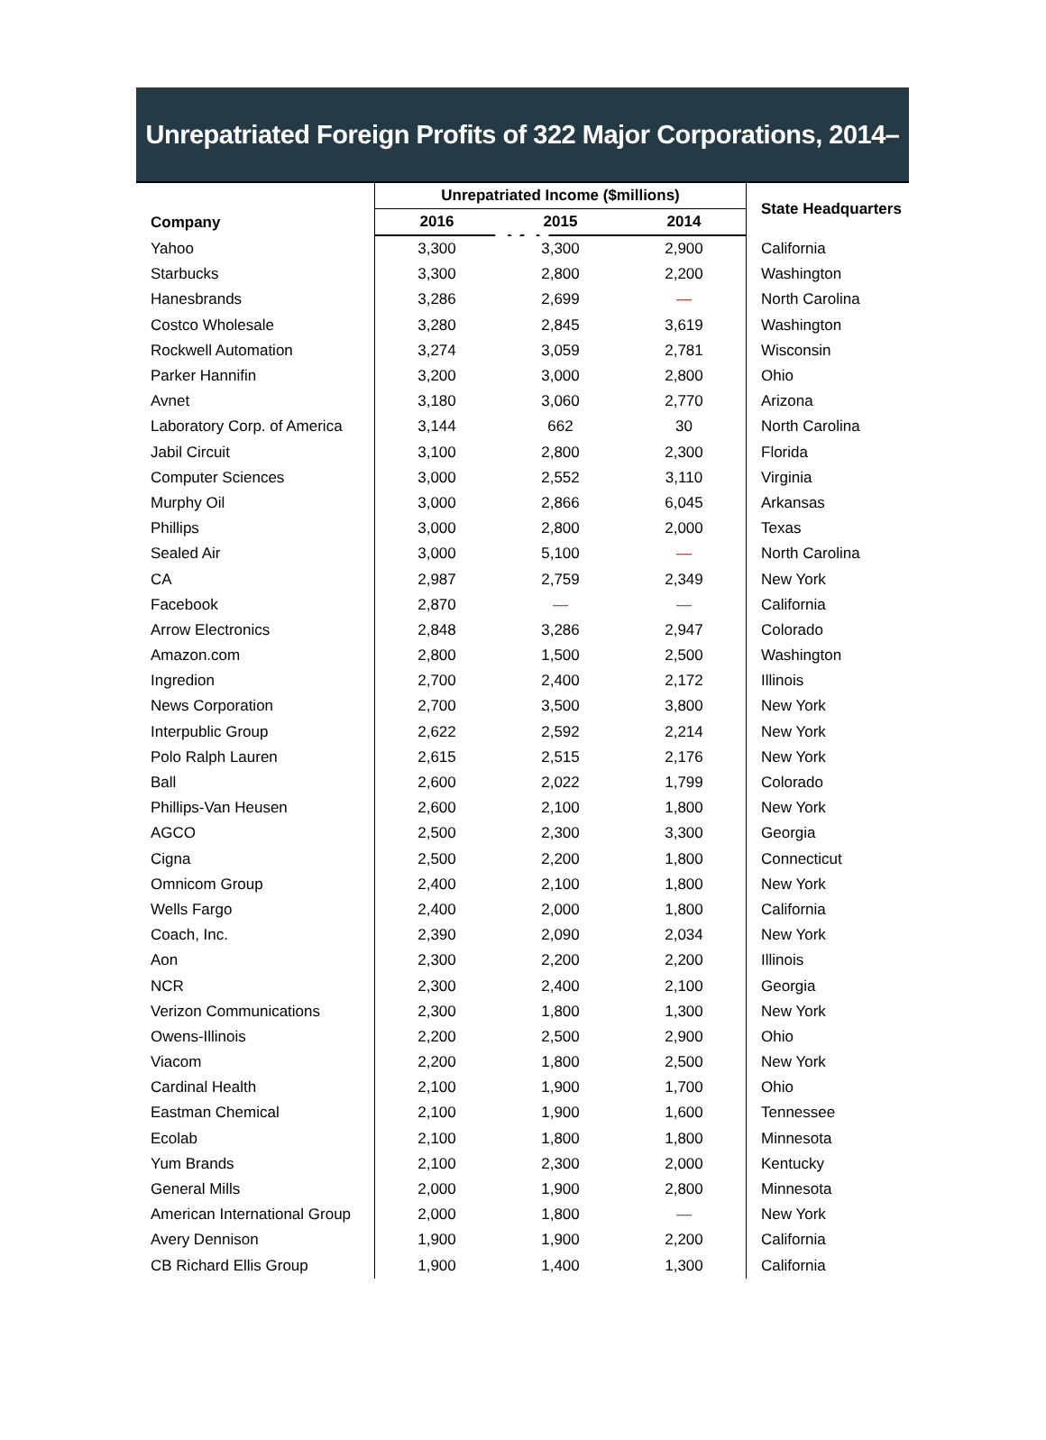Unrepatriated Foreign Profits of 322 Major Corporations, 2014–2016
| Company | Unrepatriated Income ($millions) | | | State Headquarters |
| --- | --- | --- | --- | --- |
| | 2016 | 2015 | 2014 | |
| Yahoo | 3,300 | 3,300 | 2,900 | California |
| Starbucks | 3,300 | 2,800 | 2,200 | Washington |
| Hanesbrands | 3,286 | 2,699 | — | North Carolina |
| Costco Wholesale | 3,280 | 2,845 | 3,619 | Washington |
| Rockwell Automation | 3,274 | 3,059 | 2,781 | Wisconsin |
| Parker Hannifin | 3,200 | 3,000 | 2,800 | Ohio |
| Avnet | 3,180 | 3,060 | 2,770 | Arizona |
| Laboratory Corp. of America | 3,144 | 662 | 30 | North Carolina |
| Jabil Circuit | 3,100 | 2,800 | 2,300 | Florida |
| Computer Sciences | 3,000 | 2,552 | 3,110 | Virginia |
| Murphy Oil | 3,000 | 2,866 | 6,045 | Arkansas |
| Phillips | 3,000 | 2,800 | 2,000 | Texas |
| Sealed Air | 3,000 | 5,100 | — | North Carolina |
| CA | 2,987 | 2,759 | 2,349 | New York |
| Facebook | 2,870 | — | — | California |
| Arrow Electronics | 2,848 | 3,286 | 2,947 | Colorado |
| Amazon.com | 2,800 | 1,500 | 2,500 | Washington |
| Ingredion | 2,700 | 2,400 | 2,172 | Illinois |
| News Corporation | 2,700 | 3,500 | 3,800 | New York |
| Interpublic Group | 2,622 | 2,592 | 2,214 | New York |
| Polo Ralph Lauren | 2,615 | 2,515 | 2,176 | New York |
| Ball | 2,600 | 2,022 | 1,799 | Colorado |
| Phillips-Van Heusen | 2,600 | 2,100 | 1,800 | New York |
| AGCO | 2,500 | 2,300 | 3,300 | Georgia |
| Cigna | 2,500 | 2,200 | 1,800 | Connecticut |
| Omnicom Group | 2,400 | 2,100 | 1,800 | New York |
| Wells Fargo | 2,400 | 2,000 | 1,800 | California |
| Coach, Inc. | 2,390 | 2,090 | 2,034 | New York |
| Aon | 2,300 | 2,200 | 2,200 | Illinois |
| NCR | 2,300 | 2,400 | 2,100 | Georgia |
| Verizon Communications | 2,300 | 1,800 | 1,300 | New York |
| Owens-Illinois | 2,200 | 2,500 | 2,900 | Ohio |
| Viacom | 2,200 | 1,800 | 2,500 | New York |
| Cardinal Health | 2,100 | 1,900 | 1,700 | Ohio |
| Eastman Chemical | 2,100 | 1,900 | 1,600 | Tennessee |
| Ecolab | 2,100 | 1,800 | 1,800 | Minnesota |
| Yum Brands | 2,100 | 2,300 | 2,000 | Kentucky |
| General Mills | 2,000 | 1,900 | 2,800 | Minnesota |
| American International Group | 2,000 | 1,800 | — | New York |
| Avery Dennison | 1,900 | 1,900 | 2,200 | California |
| CB Richard Ellis Group | 1,900 | 1,400 | 1,300 | California |